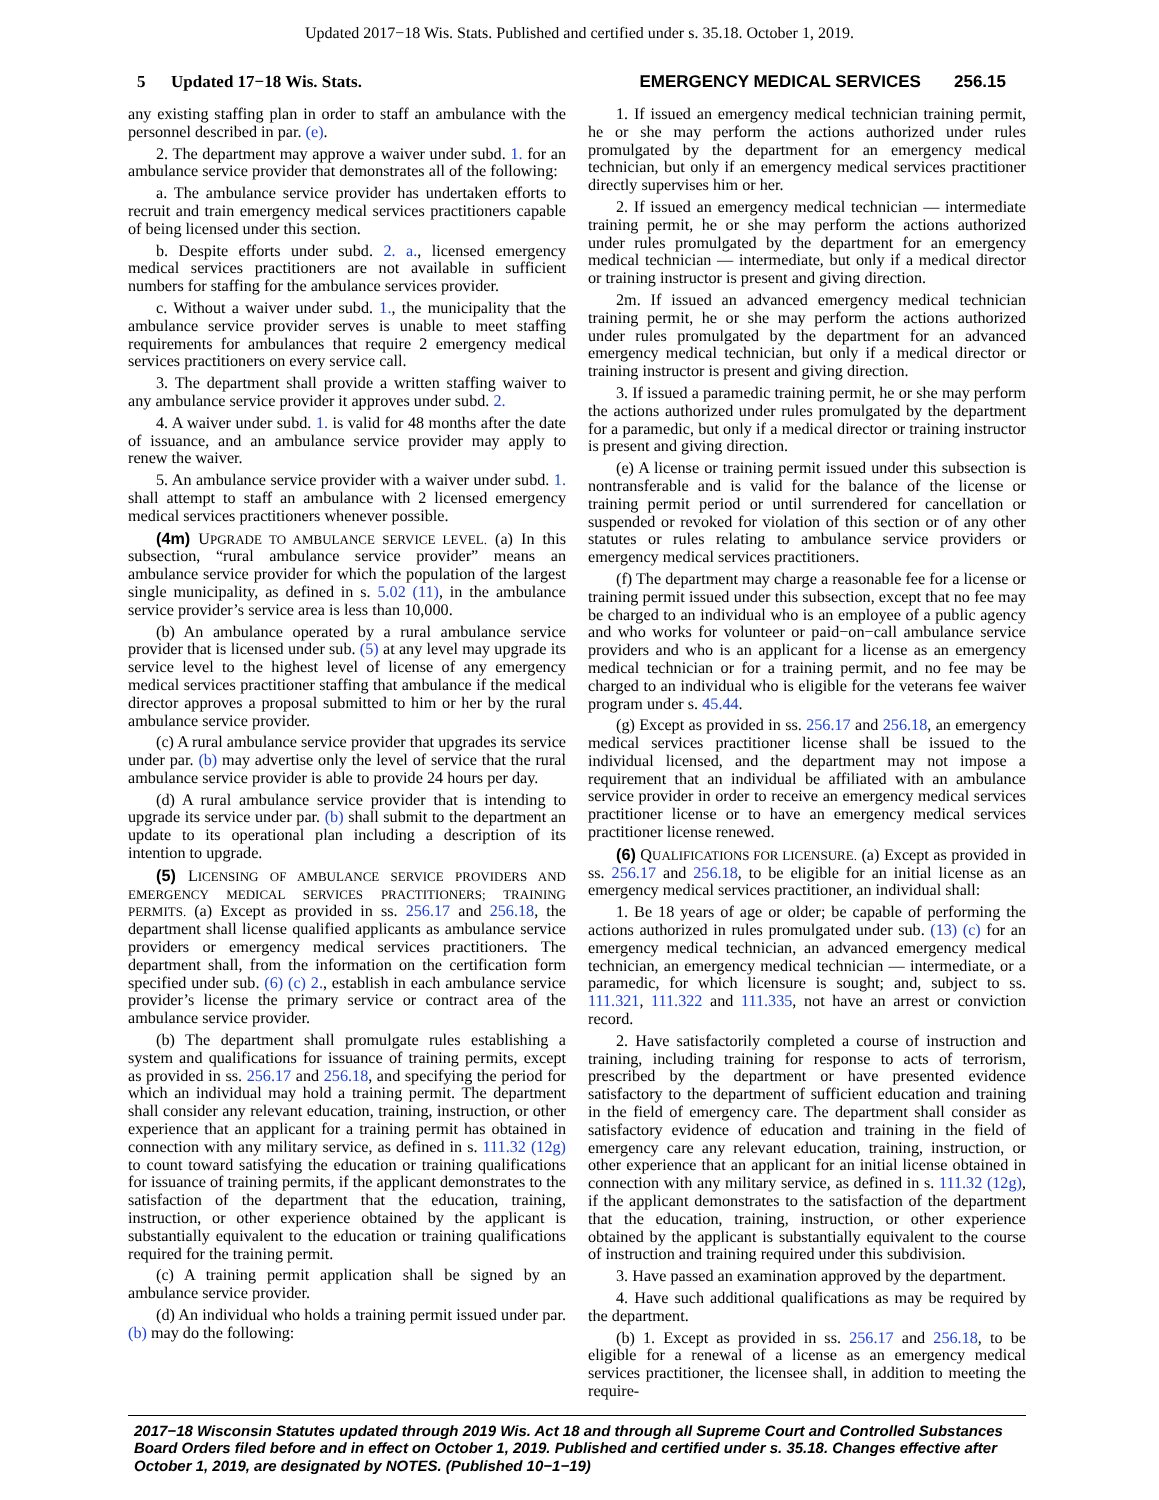Updated 2017−18 Wis. Stats. Published and certified under s. 35.18. October 1, 2019.
5 Updated 17−18 Wis. Stats. EMERGENCY MEDICAL SERVICES 256.15
any existing staffing plan in order to staff an ambulance with the personnel described in par. (e).
2. The department may approve a waiver under subd. 1. for an ambulance service provider that demonstrates all of the following:
a. The ambulance service provider has undertaken efforts to recruit and train emergency medical services practitioners capable of being licensed under this section.
b. Despite efforts under subd. 2. a., licensed emergency medical services practitioners are not available in sufficient numbers for staffing for the ambulance services provider.
c. Without a waiver under subd. 1., the municipality that the ambulance service provider serves is unable to meet staffing requirements for ambulances that require 2 emergency medical services practitioners on every service call.
3. The department shall provide a written staffing waiver to any ambulance service provider it approves under subd. 2.
4. A waiver under subd. 1. is valid for 48 months after the date of issuance, and an ambulance service provider may apply to renew the waiver.
5. An ambulance service provider with a waiver under subd. 1. shall attempt to staff an ambulance with 2 licensed emergency medical services practitioners whenever possible.
(4m) UPGRADE TO AMBULANCE SERVICE LEVEL. (a) In this subsection, “rural ambulance service provider” means an ambulance service provider for which the population of the largest single municipality, as defined in s. 5.02 (11), in the ambulance service provider’s service area is less than 10,000.
(b) An ambulance operated by a rural ambulance service provider that is licensed under sub. (5) at any level may upgrade its service level to the highest level of license of any emergency medical services practitioner staffing that ambulance if the medical director approves a proposal submitted to him or her by the rural ambulance service provider.
(c) A rural ambulance service provider that upgrades its service under par. (b) may advertise only the level of service that the rural ambulance service provider is able to provide 24 hours per day.
(d) A rural ambulance service provider that is intending to upgrade its service under par. (b) shall submit to the department an update to its operational plan including a description of its intention to upgrade.
(5) LICENSING OF AMBULANCE SERVICE PROVIDERS AND EMERGENCY MEDICAL SERVICES PRACTITIONERS; TRAINING PERMITS. (a) Except as provided in ss. 256.17 and 256.18, the department shall license qualified applicants as ambulance service providers or emergency medical services practitioners. The department shall, from the information on the certification form specified under sub. (6) (c) 2., establish in each ambulance service provider’s license the primary service or contract area of the ambulance service provider.
(b) The department shall promulgate rules establishing a system and qualifications for issuance of training permits, except as provided in ss. 256.17 and 256.18, and specifying the period for which an individual may hold a training permit. The department shall consider any relevant education, training, instruction, or other experience that an applicant for a training permit has obtained in connection with any military service, as defined in s. 111.32 (12g) to count toward satisfying the education or training qualifications for issuance of training permits, if the applicant demonstrates to the satisfaction of the department that the education, training, instruction, or other experience obtained by the applicant is substantially equivalent to the education or training qualifications required for the training permit.
(c) A training permit application shall be signed by an ambulance service provider.
(d) An individual who holds a training permit issued under par. (b) may do the following:
1. If issued an emergency medical technician training permit, he or she may perform the actions authorized under rules promulgated by the department for an emergency medical technician, but only if an emergency medical services practitioner directly supervises him or her.
2. If issued an emergency medical technician — intermediate training permit, he or she may perform the actions authorized under rules promulgated by the department for an emergency medical technician — intermediate, but only if a medical director or training instructor is present and giving direction.
2m. If issued an advanced emergency medical technician training permit, he or she may perform the actions authorized under rules promulgated by the department for an advanced emergency medical technician, but only if a medical director or training instructor is present and giving direction.
3. If issued a paramedic training permit, he or she may perform the actions authorized under rules promulgated by the department for a paramedic, but only if a medical director or training instructor is present and giving direction.
(e) A license or training permit issued under this subsection is nontransferable and is valid for the balance of the license or training permit period or until surrendered for cancellation or suspended or revoked for violation of this section or of any other statutes or rules relating to ambulance service providers or emergency medical services practitioners.
(f) The department may charge a reasonable fee for a license or training permit issued under this subsection, except that no fee may be charged to an individual who is an employee of a public agency and who works for volunteer or paid−on−call ambulance service providers and who is an applicant for a license as an emergency medical technician or for a training permit, and no fee may be charged to an individual who is eligible for the veterans fee waiver program under s. 45.44.
(g) Except as provided in ss. 256.17 and 256.18, an emergency medical services practitioner license shall be issued to the individual licensed, and the department may not impose a requirement that an individual be affiliated with an ambulance service provider in order to receive an emergency medical services practitioner license or to have an emergency medical services practitioner license renewed.
(6) QUALIFICATIONS FOR LICENSURE. (a) Except as provided in ss. 256.17 and 256.18, to be eligible for an initial license as an emergency medical services practitioner, an individual shall:
1. Be 18 years of age or older; be capable of performing the actions authorized in rules promulgated under sub. (13) (c) for an emergency medical technician, an advanced emergency medical technician, an emergency medical technician — intermediate, or a paramedic, for which licensure is sought; and, subject to ss. 111.321, 111.322 and 111.335, not have an arrest or conviction record.
2. Have satisfactorily completed a course of instruction and training, including training for response to acts of terrorism, prescribed by the department or have presented evidence satisfactory to the department of sufficient education and training in the field of emergency care. The department shall consider as satisfactory evidence of education and training in the field of emergency care any relevant education, training, instruction, or other experience that an applicant for an initial license obtained in connection with any military service, as defined in s. 111.32 (12g), if the applicant demonstrates to the satisfaction of the department that the education, training, instruction, or other experience obtained by the applicant is substantially equivalent to the course of instruction and training required under this subdivision.
3. Have passed an examination approved by the department.
4. Have such additional qualifications as may be required by the department.
(b) 1. Except as provided in ss. 256.17 and 256.18, to be eligible for a renewal of a license as an emergency medical services practitioner, the licensee shall, in addition to meeting the require-
2017−18 Wisconsin Statutes updated through 2019 Wis. Act 18 and through all Supreme Court and Controlled Substances Board Orders filed before and in effect on October 1, 2019. Published and certified under s. 35.18. Changes effective after October 1, 2019, are designated by NOTES. (Published 10−1−19)